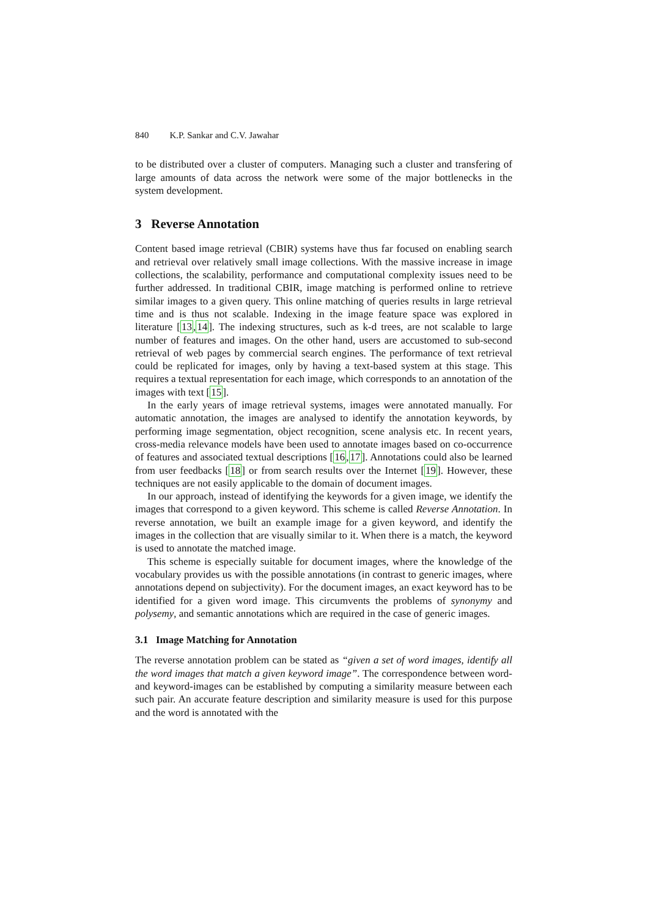840 K.P. Sankar and C.V. Jawahar
to be distributed over a cluster of computers. Managing such a cluster and transfering of large amounts of data across the network were some of the major bottlenecks in the system development.
3 Reverse Annotation
Content based image retrieval (CBIR) systems have thus far focused on enabling search and retrieval over relatively small image collections. With the massive increase in image collections, the scalability, performance and computational complexity issues need to be further addressed. In traditional CBIR, image matching is performed online to retrieve similar images to a given query. This online matching of queries results in large retrieval time and is thus not scalable. Indexing in the image feature space was explored in literature [13,14]. The indexing structures, such as k-d trees, are not scalable to large number of features and images. On the other hand, users are accustomed to sub-second retrieval of web pages by commercial search engines. The performance of text retrieval could be replicated for images, only by having a text-based system at this stage. This requires a textual representation for each image, which corresponds to an annotation of the images with text [15].
In the early years of image retrieval systems, images were annotated manually. For automatic annotation, the images are analysed to identify the annotation keywords, by performing image segmentation, object recognition, scene analysis etc. In recent years, cross-media relevance models have been used to annotate images based on co-occurrence of features and associated textual descriptions [16,17]. Annotations could also be learned from user feedbacks [18] or from search results over the Internet [19]. However, these techniques are not easily applicable to the domain of document images.
In our approach, instead of identifying the keywords for a given image, we identify the images that correspond to a given keyword. This scheme is called Reverse Annotation. In reverse annotation, we built an example image for a given keyword, and identify the images in the collection that are visually similar to it. When there is a match, the keyword is used to annotate the matched image.
This scheme is especially suitable for document images, where the knowledge of the vocabulary provides us with the possible annotations (in contrast to generic images, where annotations depend on subjectivity). For the document images, an exact keyword has to be identified for a given word image. This circumvents the problems of synonymy and polysemy, and semantic annotations which are required in the case of generic images.
3.1 Image Matching for Annotation
The reverse annotation problem can be stated as “given a set of word images, identify all the word images that match a given keyword image”. The correspondence between word- and keyword-images can be established by computing a similarity measure between each such pair. An accurate feature description and similarity measure is used for this purpose and the word is annotated with the